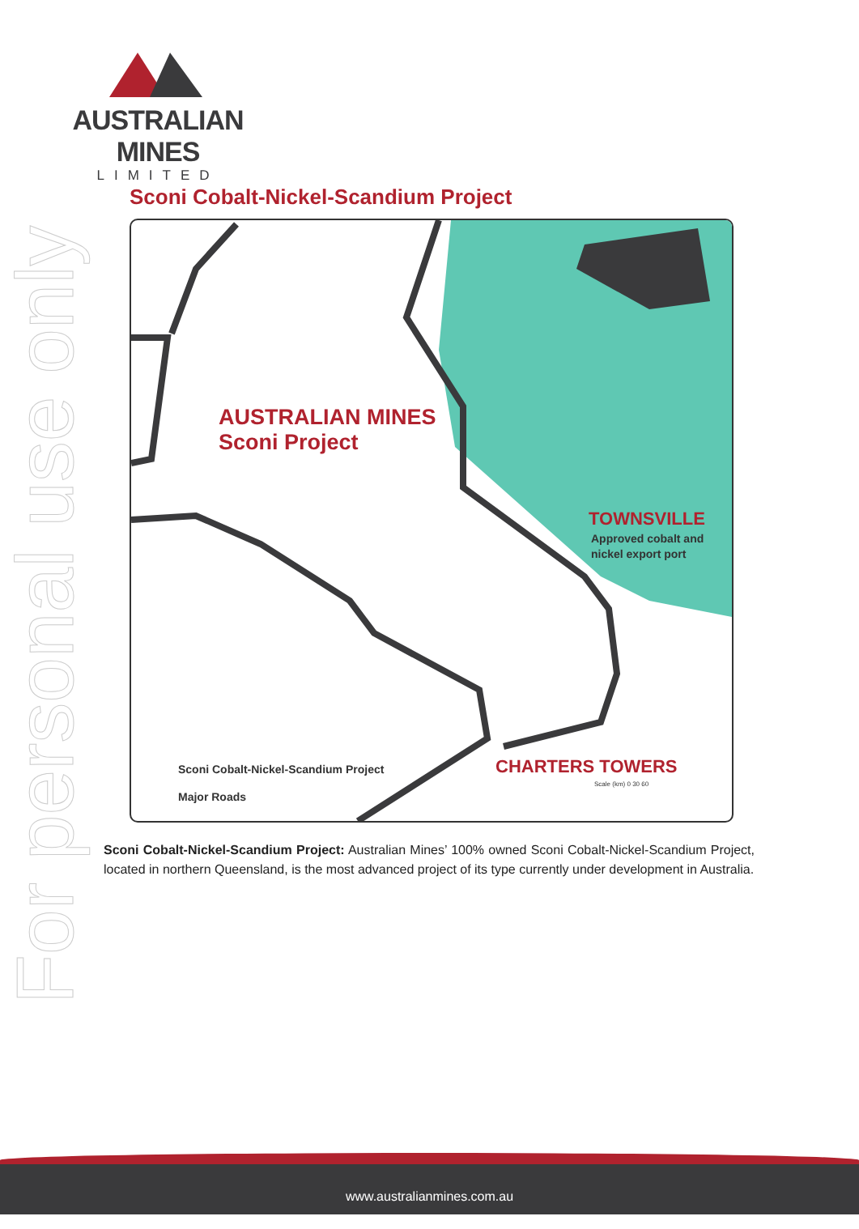AUSTRALIAN MINES
LIMITED
For personal use only
Sconi Cobalt-Nickel-Scandium Project
AUSTRALIAN MINES
Sconi Project
TOWNSVILLE
Approved cobalt and
nickel export port
CHARTERS TOWERS
Sconi Cobalt-Nickel-Scandium Project
Major Roads
Scale (km) 0 30 60
Sconi Cobalt-Nickel-Scandium Project: Australian Mines’ 100% owned Sconi Cobalt-Nickel-Scandium Project, located in northern Queensland, is the most advanced project of its type currently under development in Australia.
www.australianmines.com.au